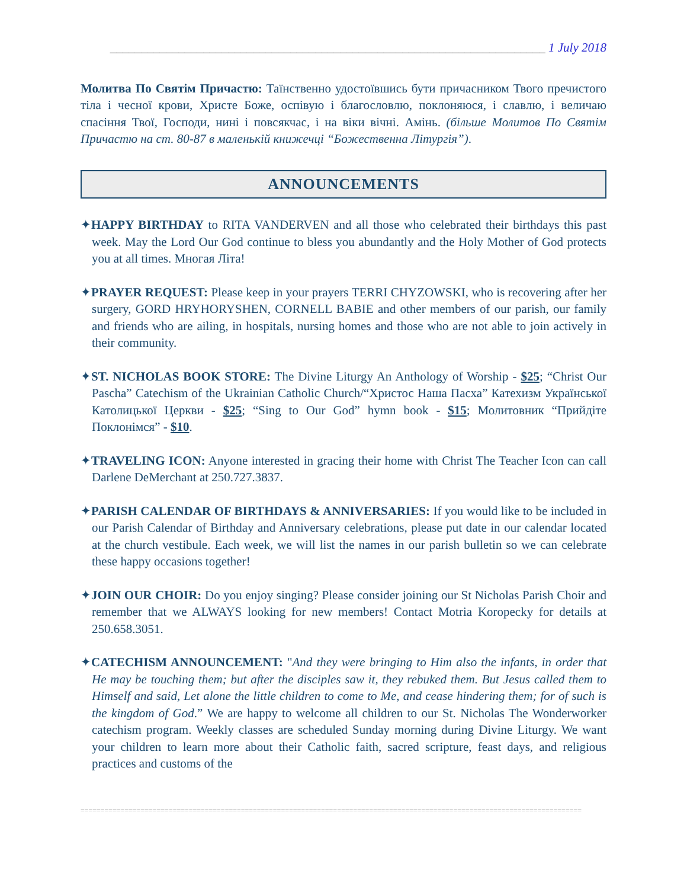______________________________________________________________________ 1 July 2018
Молитва По Святім Причастю: Таїнственно удостоївшись бути причасником Твого пречистого тіла і чесної крови, Христе Боже, оспівую і благословлю, поклоняюся, і славлю, і величаю спасіння Твої, Господи, нині і повсякчас, і на віки вічні. Амінь. (більше Молитов По Святім Причастю на ст. 80-87 в маленькій книжечці “Божественна Літургія”).
ANNOUNCEMENTS
✦HAPPY BIRTHDAY to RITA VANDERVEN and all those who celebrated their birthdays this past week. May the Lord Our God continue to bless you abundantly and the Holy Mother of God protects you at all times. Многая Літа!
✦PRAYER REQUEST: Please keep in your prayers TERRI CHYZOWSKI, who is recovering after her surgery, GORD HRYHORYSHEN, CORNELL BABIE and other members of our parish, our family and friends who are ailing, in hospitals, nursing homes and those who are not able to join actively in their community.
✦ST. NICHOLAS BOOK STORE: The Divine Liturgy An Anthology of Worship - $25; “Christ Our Pascha” Catechism of the Ukrainian Catholic Church/“Христос Наша Пасха” Катехизм Української Католицької Церкви - $25; “Sing to Our God” hymn book - $15; Молитовник “Прийдіте Поклонімся” - $10.
✦TRAVELING ICON: Anyone interested in gracing their home with Christ The Teacher Icon can call Darlene DeMerchant at 250.727.3837.
✦PARISH CALENDAR OF BIRTHDAYS & ANNIVERSARIES: If you would like to be included in our Parish Calendar of Birthday and Anniversary celebrations, please put date in our calendar located at the church vestibule. Each week, we will list the names in our parish bulletin so we can celebrate these happy occasions together!
✦JOIN OUR CHOIR: Do you enjoy singing? Please consider joining our St Nicholas Parish Choir and remember that we ALWAYS looking for new members! Contact Motria Koropecky for details at 250.658.3051.
✦CATECHISM ANNOUNCEMENT: "And they were bringing to Him also the infants, in order that He may be touching them; but after the disciples saw it, they rebuked them. But Jesus called them to Himself and said, Let alone the little children to come to Me, and cease hindering them; for of such is the kingdom of God.” We are happy to welcome all children to our St. Nicholas The Wonderworker catechism program. Weekly classes are scheduled Sunday morning during Divine Liturgy. We want your children to learn more about their Catholic faith, sacred scripture, feast days, and religious practices and customs of the
=============================================================================================================================